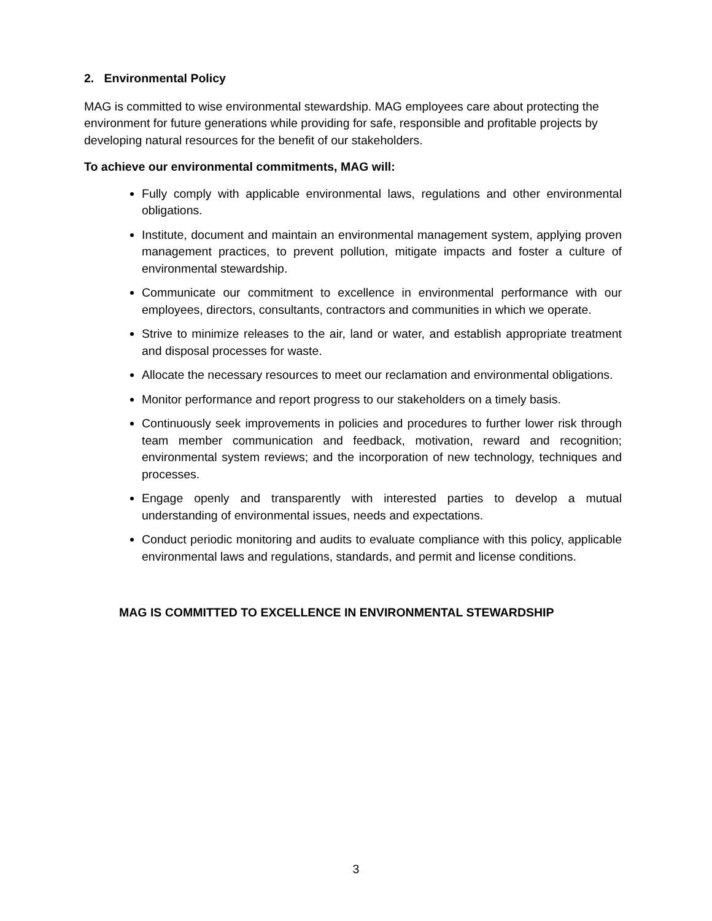2. Environmental Policy
MAG is committed to wise environmental stewardship. MAG employees care about protecting the environment for future generations while providing for safe, responsible and profitable projects by developing natural resources for the benefit of our stakeholders.
To achieve our environmental commitments, MAG will:
Fully comply with applicable environmental laws, regulations and other environmental obligations.
Institute, document and maintain an environmental management system, applying proven management practices, to prevent pollution, mitigate impacts and foster a culture of environmental stewardship.
Communicate our commitment to excellence in environmental performance with our employees, directors, consultants, contractors and communities in which we operate.
Strive to minimize releases to the air, land or water, and establish appropriate treatment and disposal processes for waste.
Allocate the necessary resources to meet our reclamation and environmental obligations.
Monitor performance and report progress to our stakeholders on a timely basis.
Continuously seek improvements in policies and procedures to further lower risk through team member communication and feedback, motivation, reward and recognition; environmental system reviews; and the incorporation of new technology, techniques and processes.
Engage openly and transparently with interested parties to develop a mutual understanding of environmental issues, needs and expectations.
Conduct periodic monitoring and audits to evaluate compliance with this policy, applicable environmental laws and regulations, standards, and permit and license conditions.
MAG IS COMMITTED TO EXCELLENCE IN ENVIRONMENTAL STEWARDSHIP
3